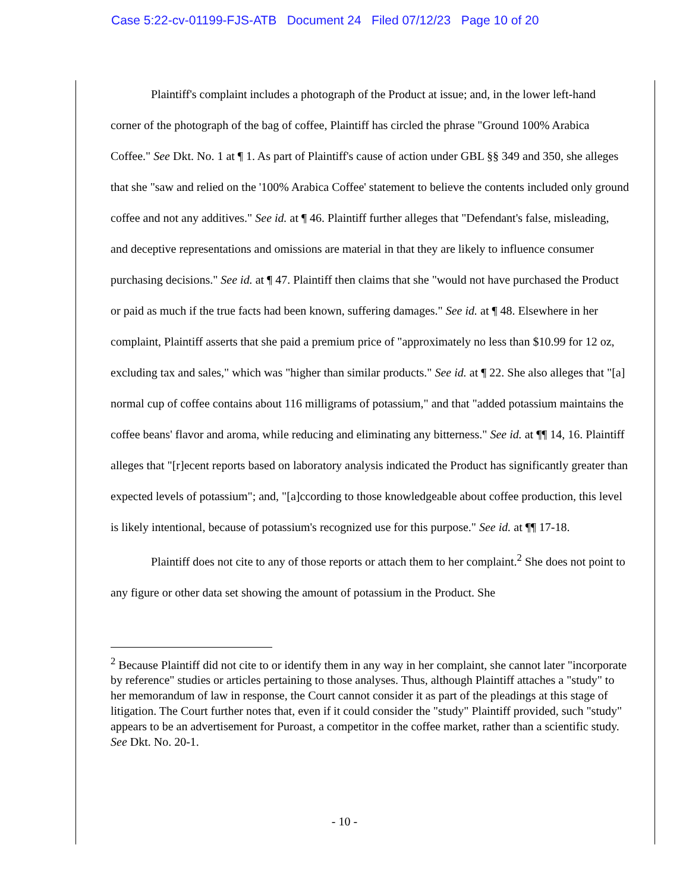Case 5:22-cv-01199-FJS-ATB Document 24 Filed 07/12/23 Page 10 of 20
Plaintiff's complaint includes a photograph of the Product at issue; and, in the lower left-hand corner of the photograph of the bag of coffee, Plaintiff has circled the phrase "Ground 100% Arabica Coffee." See Dkt. No. 1 at ¶ 1. As part of Plaintiff's cause of action under GBL §§ 349 and 350, she alleges that she "saw and relied on the '100% Arabica Coffee' statement to believe the contents included only ground coffee and not any additives." See id. at ¶ 46. Plaintiff further alleges that "Defendant's false, misleading, and deceptive representations and omissions are material in that they are likely to influence consumer purchasing decisions." See id. at ¶ 47. Plaintiff then claims that she "would not have purchased the Product or paid as much if the true facts had been known, suffering damages." See id. at ¶ 48. Elsewhere in her complaint, Plaintiff asserts that she paid a premium price of "approximately no less than $10.99 for 12 oz, excluding tax and sales," which was "higher than similar products." See id. at ¶ 22. She also alleges that "[a] normal cup of coffee contains about 116 milligrams of potassium," and that "added potassium maintains the coffee beans' flavor and aroma, while reducing and eliminating any bitterness." See id. at ¶¶ 14, 16. Plaintiff alleges that "[r]ecent reports based on laboratory analysis indicated the Product has significantly greater than expected levels of potassium"; and, "[a]ccording to those knowledgeable about coffee production, this level is likely intentional, because of potassium's recognized use for this purpose." See id. at ¶¶ 17-18.
Plaintiff does not cite to any of those reports or attach them to her complaint.<sup>2</sup> She does not point to any figure or other data set showing the amount of potassium in the Product. She
<sup>2</sup> Because Plaintiff did not cite to or identify them in any way in her complaint, she cannot later "incorporate by reference" studies or articles pertaining to those analyses. Thus, although Plaintiff attaches a "study" to her memorandum of law in response, the Court cannot consider it as part of the pleadings at this stage of litigation. The Court further notes that, even if it could consider the "study" Plaintiff provided, such "study" appears to be an advertisement for Puroast, a competitor in the coffee market, rather than a scientific study. See Dkt. No. 20-1.
- 10 -